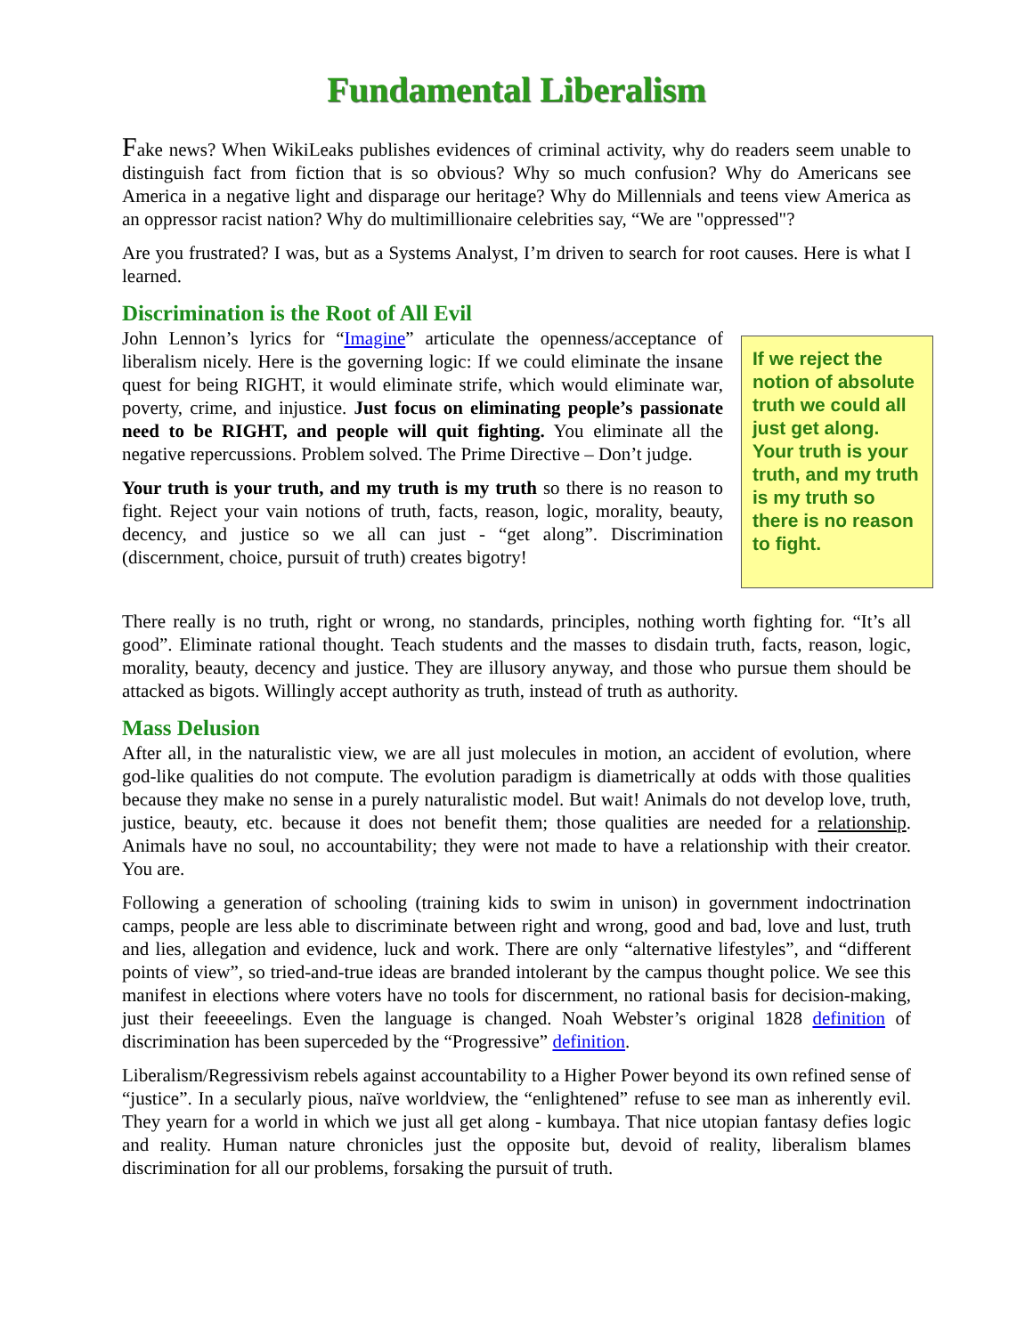Fundamental Liberalism
Fake news? When WikiLeaks publishes evidences of criminal activity, why do readers seem unable to distinguish fact from fiction that is so obvious? Why so much confusion? Why do Americans see America in a negative light and disparage our heritage? Why do Millennials and teens view America as an oppressor racist nation? Why do multimillionaire celebrities say, “We are "oppressed"?
Are you frustrated? I was, but as a Systems Analyst, I’m driven to search for root causes. Here is what I learned.
Discrimination is the Root of All Evil
John Lennon’s lyrics for “Imagine” articulate the openness/acceptance of liberalism nicely. Here is the governing logic: If we could eliminate the insane quest for being RIGHT, it would eliminate strife, which would eliminate war, poverty, crime, and injustice. Just focus on eliminating people’s passionate need to be RIGHT, and people will quit fighting. You eliminate all the negative repercussions. Problem solved. The Prime Directive – Don’t judge.
Your truth is your truth, and my truth is my truth so there is no reason to fight. Reject your vain notions of truth, facts, reason, logic, morality, beauty, decency, and justice so we all can just - “get along”. Discrimination (discernment, choice, pursuit of truth) creates bigotry!
If we reject the notion of absolute truth we could all just get along. Your truth is your truth, and my truth is my truth so there is no reason to fight.
There really is no truth, right or wrong, no standards, principles, nothing worth fighting for. “It’s all good”. Eliminate rational thought. Teach students and the masses to disdain truth, facts, reason, logic, morality, beauty, decency and justice. They are illusory anyway, and those who pursue them should be attacked as bigots. Willingly accept authority as truth, instead of truth as authority.
Mass Delusion
After all, in the naturalistic view, we are all just molecules in motion, an accident of evolution, where god-like qualities do not compute. The evolution paradigm is diametrically at odds with those qualities because they make no sense in a purely naturalistic model. But wait! Animals do not develop love, truth, justice, beauty, etc. because it does not benefit them; those qualities are needed for a relationship. Animals have no soul, no accountability; they were not made to have a relationship with their creator. You are.
Following a generation of schooling (training kids to swim in unison) in government indoctrination camps, people are less able to discriminate between right and wrong, good and bad, love and lust, truth and lies, allegation and evidence, luck and work. There are only “alternative lifestyles”, and “different points of view”, so tried-and-true ideas are branded intolerant by the campus thought police. We see this manifest in elections where voters have no tools for discernment, no rational basis for decision-making, just their feeeeelings. Even the language is changed. Noah Webster’s original 1828 definition of discrimination has been superceded by the “Progressive” definition.
Liberalism/Regressivism rebels against accountability to a Higher Power beyond its own refined sense of “justice”. In a secularly pious, naïve worldview, the “enlightened” refuse to see man as inherently evil. They yearn for a world in which we just all get along - kumbaya. That nice utopian fantasy defies logic and reality. Human nature chronicles just the opposite but, devoid of reality, liberalism blames discrimination for all our problems, forsaking the pursuit of truth.